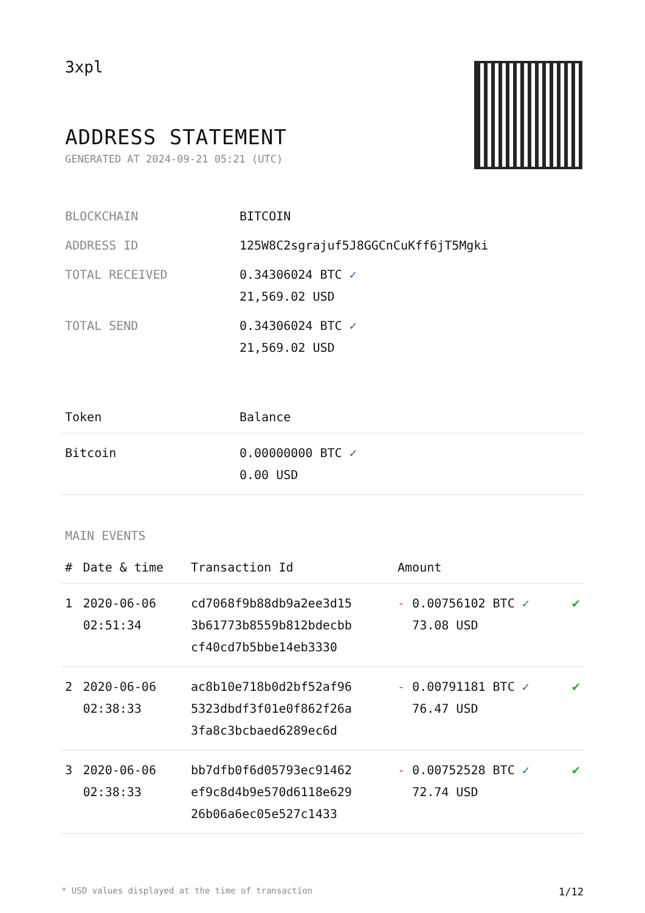3xpl
ADDRESS STATEMENT
GENERATED AT 2024-09-21 05:21 (UTC)
| BLOCKCHAIN | BITCOIN |
| ADDRESS ID | 125W8C2sgrajuf5J8GGCnCuKff6jT5Mgki |
| TOTAL RECEIVED | 0.34306024 BTC ✓ 21,569.02 USD |
| TOTAL SEND | 0.34306024 BTC ✓ 21,569.02 USD |
| Token | Balance |
| --- | --- |
| Bitcoin | 0.00000000 BTC ✓ 0.00 USD |
MAIN EVENTS
| # | Date & time | Transaction Id | Amount | |
| --- | --- | --- | --- | --- |
| 1 | 2020-06-06 02:51:34 | cd7068f9b88db9a2ee3d15 3b61773b8559b812bdecbb cf40cd7b5bbe14eb3330 | - 0.00756102 BTC ✓ 73.08 USD | ✔ |
| 2 | 2020-06-06 02:38:33 | ac8b10e718b0d2bf52af96 5323dbdf3f01e0f862f26a 3fa8c3bcbaed6289ec6d | - 0.00791181 BTC ✓ 76.47 USD | ✔ |
| 3 | 2020-06-06 02:38:33 | bb7dfb0f6d05793ec91462 ef9c8d4b9e570d6118e629 26b06a6ec05e527c1433 | - 0.00752528 BTC ✓ 72.74 USD | ✔ |
* USD values displayed at the time of transaction 1/12